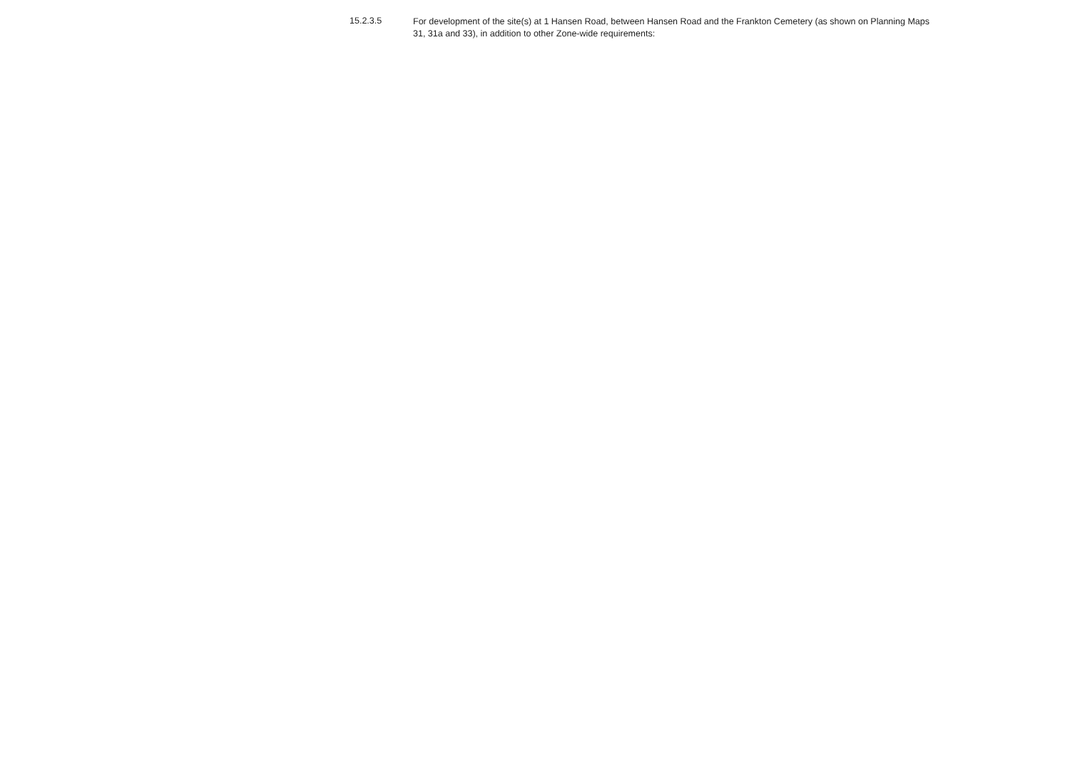15.2.3.5
For development of the site(s) at 1 Hansen Road, between Hansen Road and the Frankton Cemetery (as shown on Planning Maps 31, 31a and 33), in addition to other Zone-wide requirements: